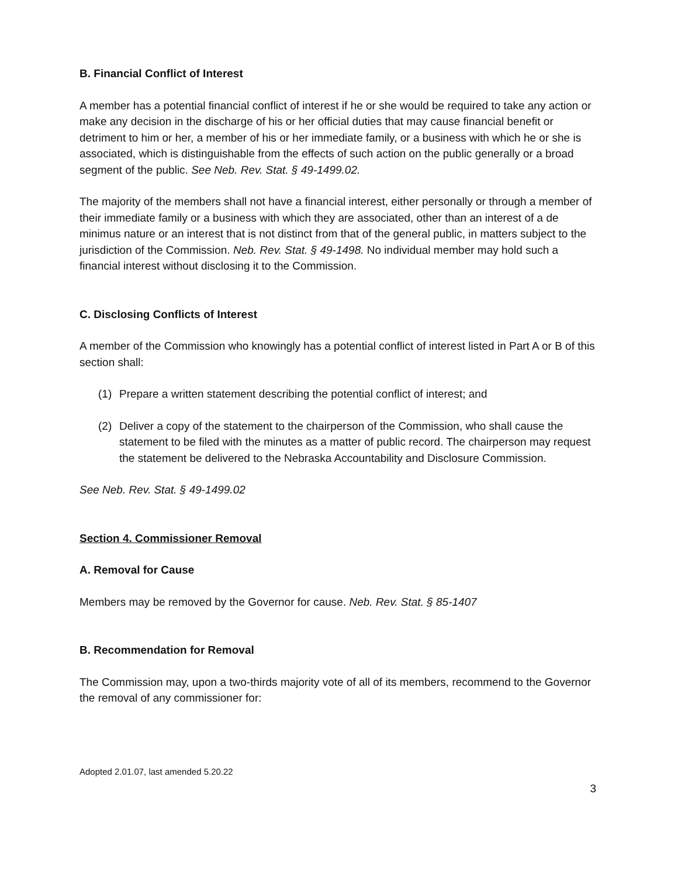B. Financial Conflict of Interest
A member has a potential financial conflict of interest if he or she would be required to take any action or make any decision in the discharge of his or her official duties that may cause financial benefit or detriment to him or her, a member of his or her immediate family, or a business with which he or she is associated, which is distinguishable from the effects of such action on the public generally or a broad segment of the public. See Neb. Rev. Stat. § 49-1499.02.
The majority of the members shall not have a financial interest, either personally or through a member of their immediate family or a business with which they are associated, other than an interest of a de minimus nature or an interest that is not distinct from that of the general public, in matters subject to the jurisdiction of the Commission. Neb. Rev. Stat. § 49-1498. No individual member may hold such a financial interest without disclosing it to the Commission.
C. Disclosing Conflicts of Interest
A member of the Commission who knowingly has a potential conflict of interest listed in Part A or B of this section shall:
(1) Prepare a written statement describing the potential conflict of interest; and
(2) Deliver a copy of the statement to the chairperson of the Commission, who shall cause the statement to be filed with the minutes as a matter of public record. The chairperson may request the statement be delivered to the Nebraska Accountability and Disclosure Commission.
See Neb. Rev. Stat. § 49-1499.02
Section 4. Commissioner Removal
A. Removal for Cause
Members may be removed by the Governor for cause. Neb. Rev. Stat. § 85-1407
B. Recommendation for Removal
The Commission may, upon a two-thirds majority vote of all of its members, recommend to the Governor the removal of any commissioner for:
Adopted 2.01.07, last amended 5.20.22
3